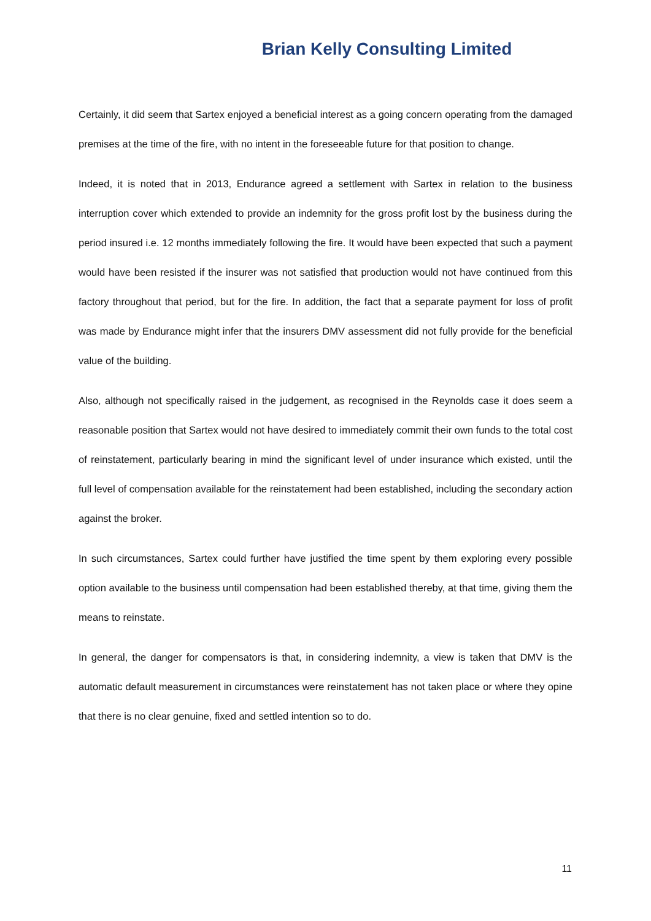Brian Kelly Consulting Limited
Certainly, it did seem that Sartex enjoyed a beneficial interest as a going concern operating from the damaged premises at the time of the fire, with no intent in the foreseeable future for that position to change.
Indeed, it is noted that in 2013, Endurance agreed a settlement with Sartex in relation to the business interruption cover which extended to provide an indemnity for the gross profit lost by the business during the period insured i.e. 12 months immediately following the fire. It would have been expected that such a payment would have been resisted if the insurer was not satisfied that production would not have continued from this factory throughout that period, but for the fire. In addition, the fact that a separate payment for loss of profit was made by Endurance might infer that the insurers DMV assessment did not fully provide for the beneficial value of the building.
Also, although not specifically raised in the judgement, as recognised in the Reynolds case it does seem a reasonable position that Sartex would not have desired to immediately commit their own funds to the total cost of reinstatement, particularly bearing in mind the significant level of under insurance which existed, until the full level of compensation available for the reinstatement had been established, including the secondary action against the broker.
In such circumstances, Sartex could further have justified the time spent by them exploring every possible option available to the business until compensation had been established thereby, at that time, giving them the means to reinstate.
In general, the danger for compensators is that, in considering indemnity, a view is taken that DMV is the automatic default measurement in circumstances were reinstatement has not taken place or where they opine that there is no clear genuine, fixed and settled intention so to do.
11